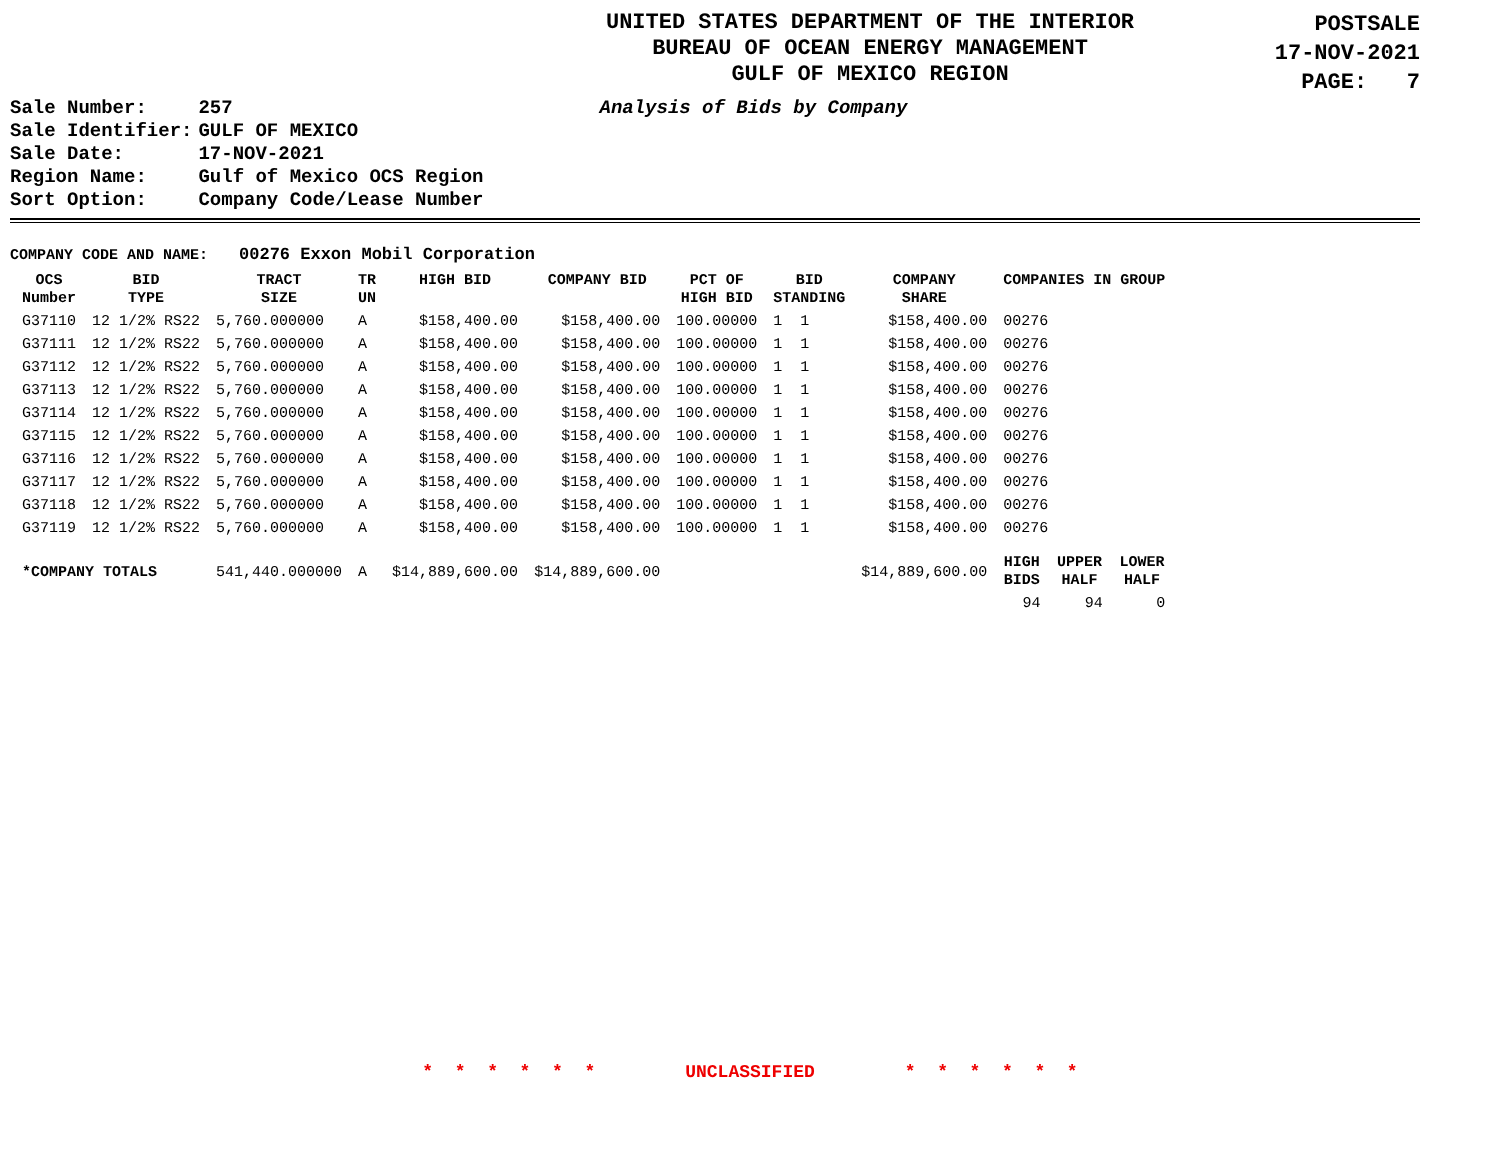UNITED STATES DEPARTMENT OF THE INTERIOR
BUREAU OF OCEAN ENERGY MANAGEMENT
GULF OF MEXICO REGION
POSTSALE
17-NOV-2021
PAGE: 7
| Sale Number: | 257 |
| Sale Identifier: | GULF OF MEXICO |
| Sale Date: | 17-NOV-2021 |
| Region Name: | Gulf of Mexico OCS Region |
| Sort Option: | Company Code/Lease Number |
Analysis of Bids by Company
COMPANY CODE AND NAME: 00276 Exxon Mobil Corporation
| OCS Number | BID TYPE | TRACT SIZE | TR UN | HIGH BID | COMPANY BID | PCT OF HIGH BID | BID STANDING | COMPANY SHARE | COMPANIES IN GROUP | | |
| --- | --- | --- | --- | --- | --- | --- | --- | --- | --- | --- | --- |
| G37110 | 12 1/2% RS22 | 5,760.000000 | A | $158,400.00 | $158,400.00 | 100.00000 | 1 1 | $158,400.00 | 00276 | | |
| G37111 | 12 1/2% RS22 | 5,760.000000 | A | $158,400.00 | $158,400.00 | 100.00000 | 1 1 | $158,400.00 | 00276 | | |
| G37112 | 12 1/2% RS22 | 5,760.000000 | A | $158,400.00 | $158,400.00 | 100.00000 | 1 1 | $158,400.00 | 00276 | | |
| G37113 | 12 1/2% RS22 | 5,760.000000 | A | $158,400.00 | $158,400.00 | 100.00000 | 1 1 | $158,400.00 | 00276 | | |
| G37114 | 12 1/2% RS22 | 5,760.000000 | A | $158,400.00 | $158,400.00 | 100.00000 | 1 1 | $158,400.00 | 00276 | | |
| G37115 | 12 1/2% RS22 | 5,760.000000 | A | $158,400.00 | $158,400.00 | 100.00000 | 1 1 | $158,400.00 | 00276 | | |
| G37116 | 12 1/2% RS22 | 5,760.000000 | A | $158,400.00 | $158,400.00 | 100.00000 | 1 1 | $158,400.00 | 00276 | | |
| G37117 | 12 1/2% RS22 | 5,760.000000 | A | $158,400.00 | $158,400.00 | 100.00000 | 1 1 | $158,400.00 | 00276 | | |
| G37118 | 12 1/2% RS22 | 5,760.000000 | A | $158,400.00 | $158,400.00 | 100.00000 | 1 1 | $158,400.00 | 00276 | | |
| G37119 | 12 1/2% RS22 | 5,760.000000 | A | $158,400.00 | $158,400.00 | 100.00000 | 1 1 | $158,400.00 | 00276 | | |
| *COMPANY TOTALS | | 541,440.000000 | A | $14,889,600.00 | $14,889,600.00 | | | $14,889,600.00 | HIGH BIDS | UPPER HALF | LOWER HALF |
| | | | | | | | | | 94 | 94 | 0 |
* * * * * * UNCLASSIFIED * * * * * *